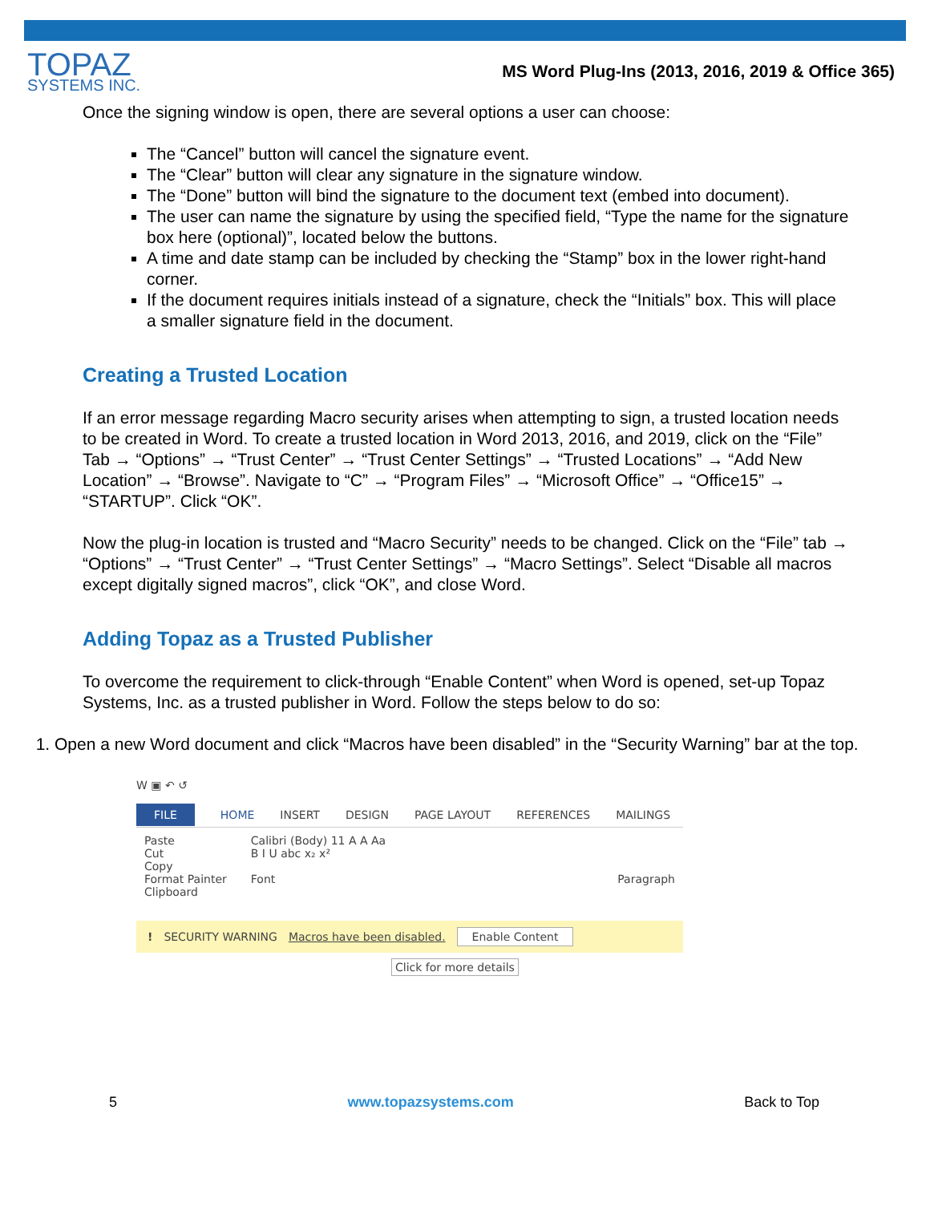TOPAZ
SYSTEMS INC.
MS Word Plug-Ins (2013, 2016, 2019 & Office 365)
Once the signing window is open, there are several options a user can choose:
The “Cancel” button will cancel the signature event.
The “Clear” button will clear any signature in the signature window.
The “Done” button will bind the signature to the document text (embed into document).
The user can name the signature by using the specified field, “Type the name for the signature box here (optional)”, located below the buttons.
A time and date stamp can be included by checking the “Stamp” box in the lower right-hand corner.
If the document requires initials instead of a signature, check the “Initials” box. This will place a smaller signature field in the document.
Creating a Trusted Location
If an error message regarding Macro security arises when attempting to sign, a trusted location needs to be created in Word. To create a trusted location in Word 2013, 2016, and 2019, click on the “File” Tab → “Options” → “Trust Center” → “Trust Center Settings” → “Trusted Locations” → “Add New Location” → “Browse”. Navigate to “C” → “Program Files” → “Microsoft Office” → “Office15” → “STARTUP”. Click “OK”.
Now the plug-in location is trusted and “Macro Security” needs to be changed. Click on the “File” tab → “Options” → “Trust Center” → “Trust Center Settings” → “Macro Settings”. Select “Disable all macros except digitally signed macros”, click “OK”, and close Word.
Adding Topaz as a Trusted Publisher
To overcome the requirement to click-through “Enable Content” when Word is opened, set-up Topaz Systems, Inc. as a trusted publisher in Word. Follow the steps below to do so:
1. Open a new Word document and click “Macros have been disabled” in the “Security Warning” bar at the top.
W ▣ ↶ ↺
FILE HOME INSERT DESIGN PAGE LAYOUT REFERENCES MAILINGS
Paste
Cut
Copy
Format Painter
Clipboard
Calibri (Body) 11 A A Aa
B I U abc x₂ x²
Font
Paragraph
! SECURITY WARNING Macros have been disabled. Enable Content
Click for more details
5 www.topazsystems.com Back to Top